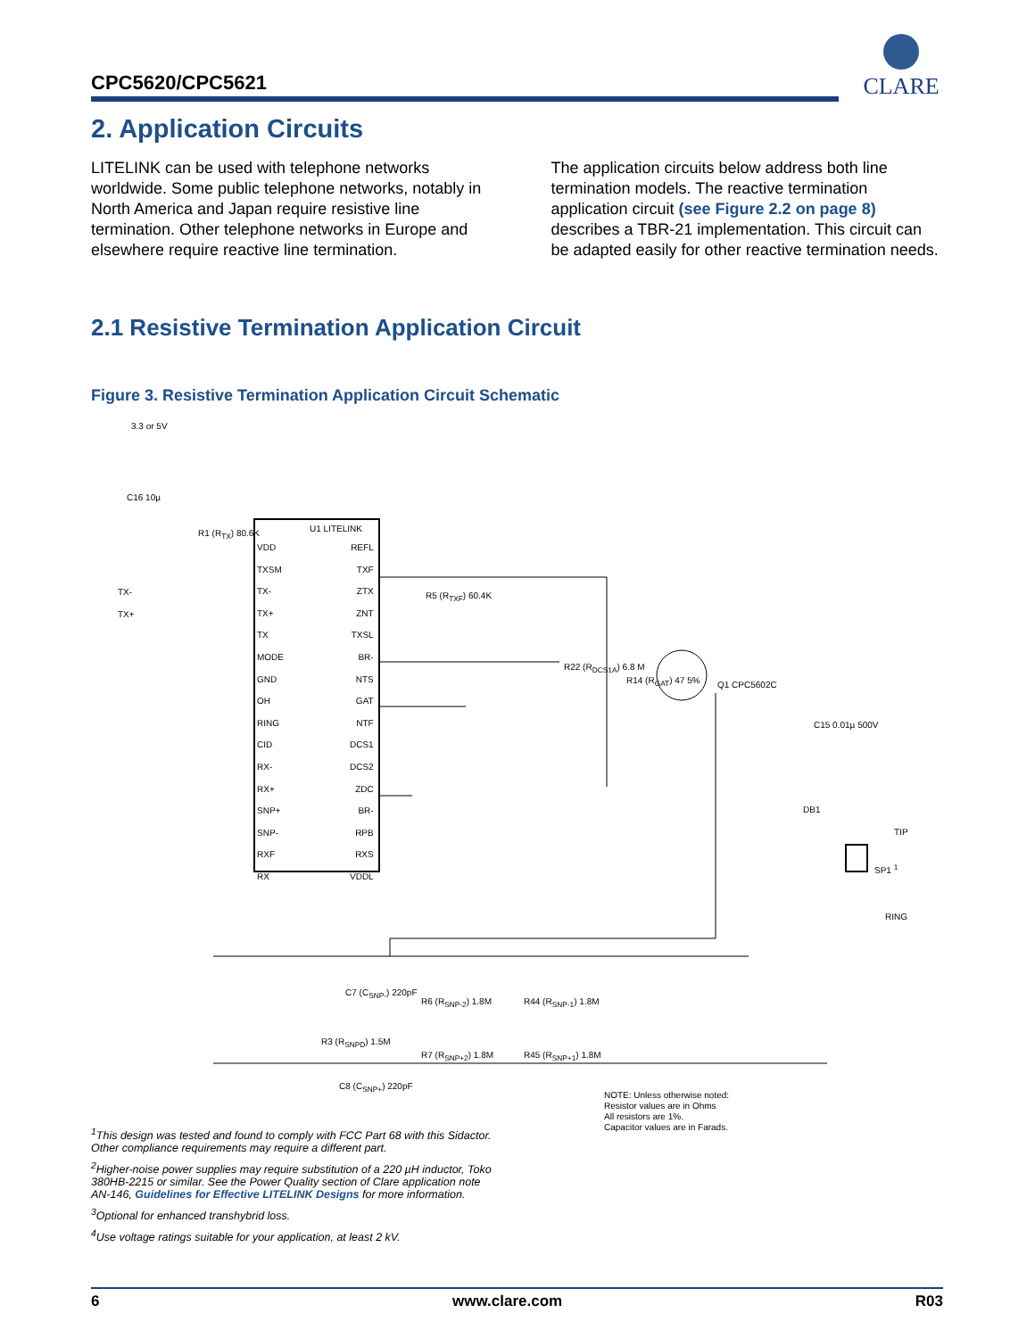CPC5620/CPC5621
CLARE
2. Application Circuits
LITELINK can be used with telephone networks worldwide. Some public telephone networks, notably in North America and Japan require resistive line termination. Other telephone networks in Europe and elsewhere require reactive line termination.
The application circuits below address both line termination models. The reactive termination application circuit (see Figure 2.2 on page 8) describes a TBR-21 implementation. This circuit can be adapted easily for other reactive termination needs.
2.1 Resistive Termination Application Circuit
Figure 3. Resistive Termination Application Circuit Schematic
3.3 or 5V
U1 LITELINK
VDD
TXSM
TX-
TX+
TX
MODE
GND
OH
RING
CID
RX-
RX+
SNP+
SNP-
RXF
RX
REFL
TXF
ZTX
ZNT
TXSL
BR-
NTS
GAT
NTF
DCS1
DCS2
ZDC
BR-
RPB
RXS
VDDL
TX-
TX+
Q1 CPC5602C
DB1
TIP
SP1 <sup>1</sup>
RING
C16 10µ
R1 (R<sub>TX</sub>) 80.6K
R5 (R<sub>TXF</sub>) 60.4K
R22 (R<sub>DCS1A</sub>) 6.8 M
R14 (R<sub>GAT</sub>) 47 5%
C15 0.01µ 500V
C7 (C<sub>SNP-</sub>) 220pF
R6 (R<sub>SNP-2</sub>) 1.8M R44 (R<sub>SNP-1</sub>) 1.8M
R3 (R<sub>SNPD</sub>) 1.5M
R7 (R<sub>SNP+2</sub>) 1.8M R45 (R<sub>SNP+1</sub>) 1.8M
C8 (C<sub>SNP+</sub>) 220pF
NOTE: Unless otherwise noted:
Resistor values are in Ohms
All resistors are 1%.
Capacitor values are in Farads.
<sup>1</sup> This design was tested and found to comply with FCC Part 68 with this Sidactor. Other compliance requirements may require a different part.
<sup>2</sup> Higher-noise power supplies may require substitution of a 220 µH inductor, Toko 380HB-2215 or similar. See the Power Quality section of Clare application note AN-146, Guidelines for Effective LITELINK Designs for more information.
<sup>3</sup> Optional for enhanced transhybrid loss.
<sup>4</sup> Use voltage ratings suitable for your application, at least 2 kV.
6 www.clare.com R03